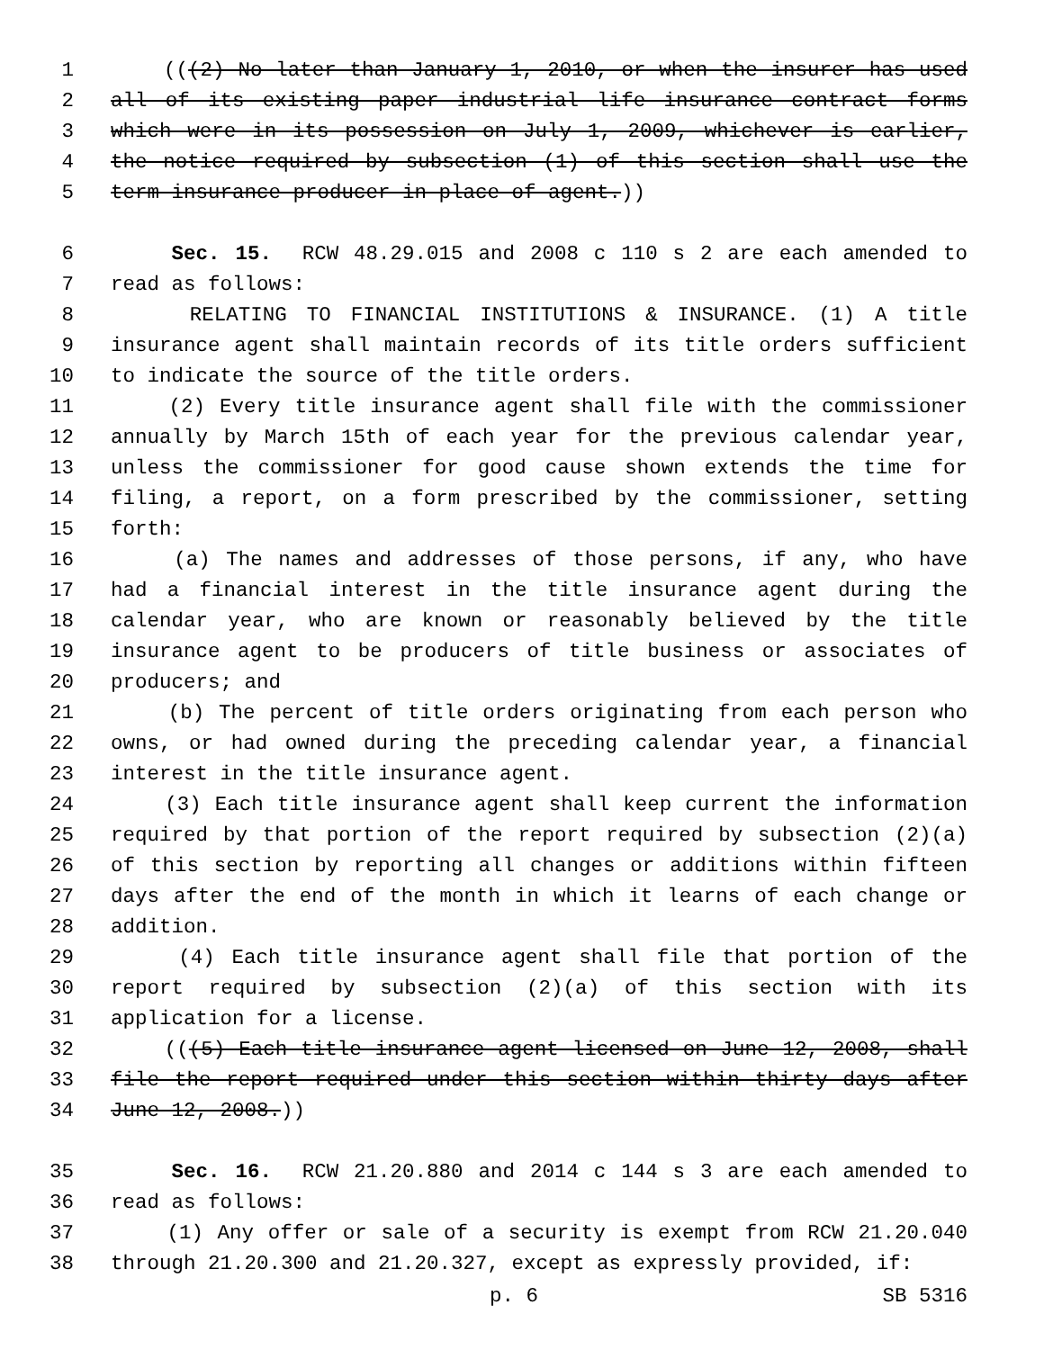1 (((2) No later than January 1, 2010, or when the insurer has used
2 all of its existing paper industrial life insurance contract forms
3 which were in its possession on July 1, 2009, whichever is earlier,
4 the notice required by subsection (1) of this section shall use the
5 term insurance producer in place of agent.))
6 Sec. 15. RCW 48.29.015 and 2008 c 110 s 2 are each amended to
7 read as follows:
8 RELATING TO FINANCIAL INSTITUTIONS & INSURANCE. (1) A title
9 insurance agent shall maintain records of its title orders sufficient
10 to indicate the source of the title orders.
11 (2) Every title insurance agent shall file with the commissioner
12 annually by March 15th of each year for the previous calendar year,
13 unless the commissioner for good cause shown extends the time for
14 filing, a report, on a form prescribed by the commissioner, setting
15 forth:
16 (a) The names and addresses of those persons, if any, who have
17 had a financial interest in the title insurance agent during the
18 calendar year, who are known or reasonably believed by the title
19 insurance agent to be producers of title business or associates of
20 producers; and
21 (b) The percent of title orders originating from each person who
22 owns, or had owned during the preceding calendar year, a financial
23 interest in the title insurance agent.
24 (3) Each title insurance agent shall keep current the information
25 required by that portion of the report required by subsection (2)(a)
26 of this section by reporting all changes or additions within fifteen
27 days after the end of the month in which it learns of each change or
28 addition.
29 (4) Each title insurance agent shall file that portion of the
30 report required by subsection (2)(a) of this section with its
31 application for a license.
32 (((5) Each title insurance agent licensed on June 12, 2008, shall
33 file the report required under this section within thirty days after
34 June 12, 2008.))
35 Sec. 16. RCW 21.20.880 and 2014 c 144 s 3 are each amended to
36 read as follows:
37 (1) Any offer or sale of a security is exempt from RCW 21.20.040
38 through 21.20.300 and 21.20.327, except as expressly provided, if:
p. 6 SB 5316